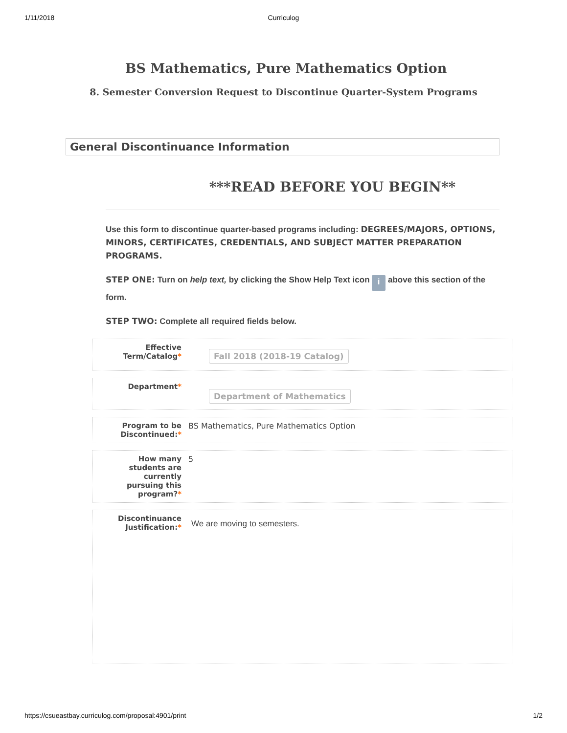1/11/2018 Curriculog
BS Mathematics, Pure Mathematics Option
8. Semester Conversion Request to Discontinue Quarter-System Programs
General Discontinuance Information
***READ BEFORE YOU BEGIN**
Use this form to discontinue quarter-based programs including: DEGREES/MAJORS, OPTIONS, MINORS, CERTIFICATES, CREDENTIALS, AND SUBJECT MATTER PREPARATION PROGRAMS.
STEP ONE: Turn on help text, by clicking the Show Help Text icon i above this section of the form.
STEP TWO: Complete all required fields below.
Effective Term/Catalog*
Fall 2018 (2018-19 Catalog)
Department*
Department of Mathematics
Program to be Discontinued:*
BS Mathematics, Pure Mathematics Option
How many
students are
currently
pursuing this
program?*
5
Discontinuance Justification:*
We are moving to semesters.
https://csueastbay.curriculog.com/proposal:4901/print 1/2